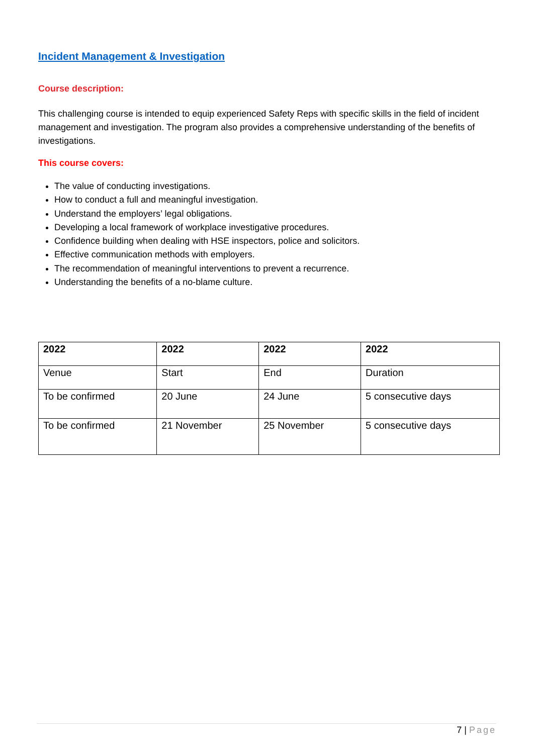Incident Management & Investigation
Course description:
This challenging course is intended to equip experienced Safety Reps with specific skills in the field of incident management and investigation. The program also provides a comprehensive understanding of the benefits of investigations.
This course covers:
The value of conducting investigations.
How to conduct a full and meaningful investigation.
Understand the employers’ legal obligations.
Developing a local framework of workplace investigative procedures.
Confidence building when dealing with HSE inspectors, police and solicitors.
Effective communication methods with employers.
The recommendation of meaningful interventions to prevent a recurrence.
Understanding the benefits of a no-blame culture.
| 2022 | 2022 | 2022 | 2022 |
| --- | --- | --- | --- |
| Venue | Start | End | Duration |
| To be confirmed | 20 June | 24 June | 5 consecutive days |
| To be confirmed | 21 November | 25 November | 5 consecutive days |
7 | Page